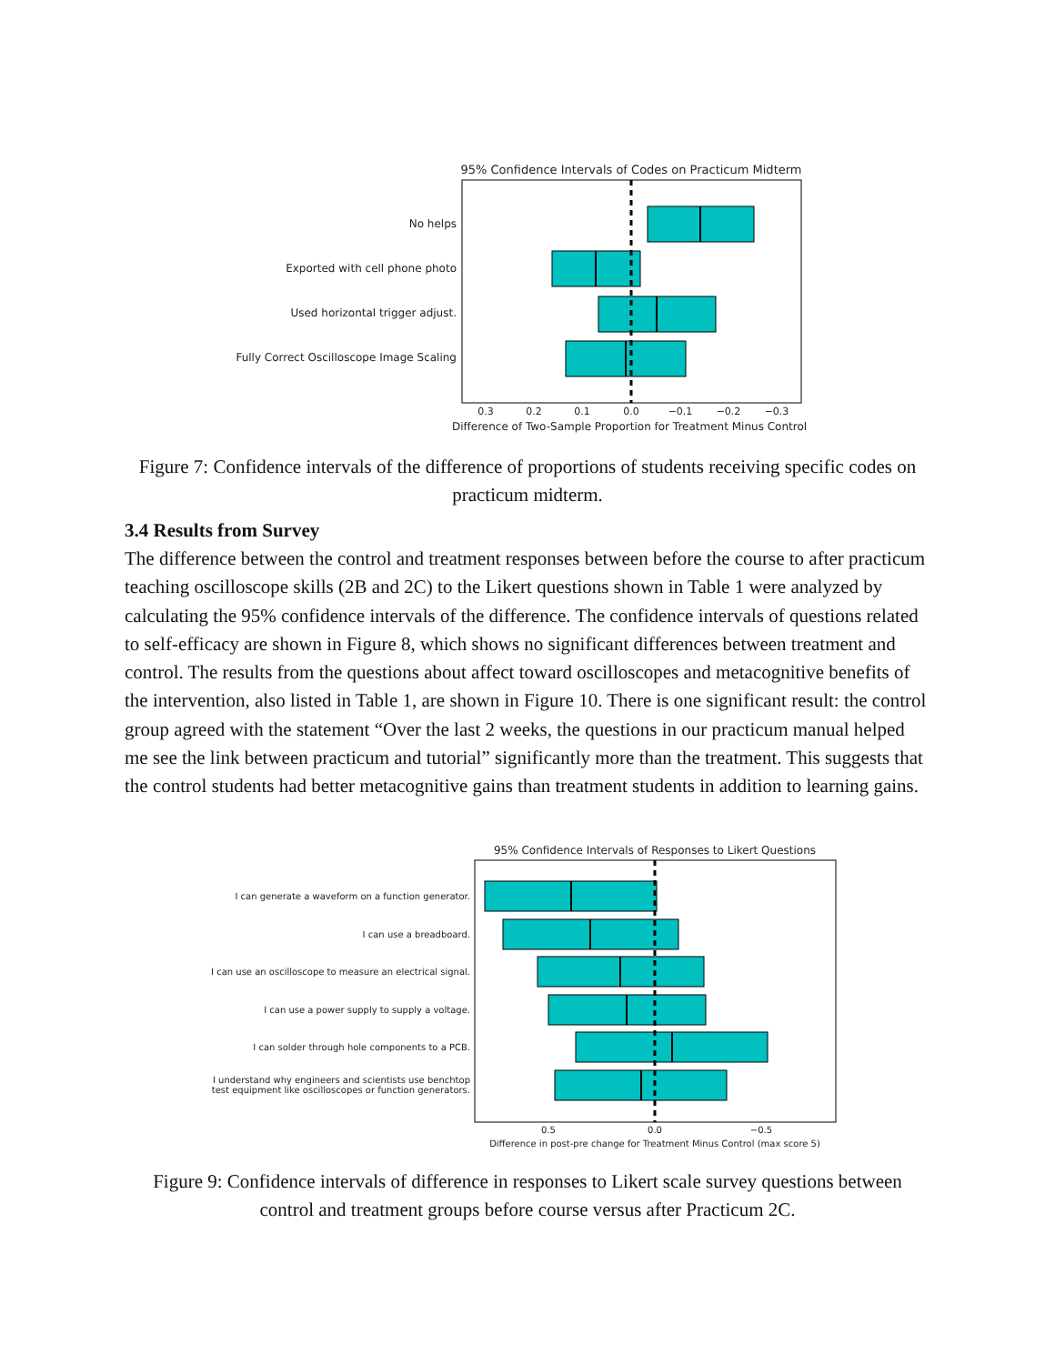95% Confidence Intervals of Codes on Practicum Midterm
No helps
Exported with cell phone photo
Used horizontal trigger adjust.
Fully Correct Oscilloscope Image Scaling
0.3
0.2
0.1
0.0
−0.1
−0.2
−0.3
Difference of Two-Sample Proportion for Treatment Minus Control
Figure 7: Confidence intervals of the difference of proportions of students receiving specific codes on practicum midterm.
3.4 Results from Survey
The difference between the control and treatment responses between before the course to after practicum teaching oscilloscope skills (2B and 2C) to the Likert questions shown in Table 1 were analyzed by calculating the 95% confidence intervals of the difference. The confidence intervals of questions related to self-efficacy are shown in Figure 8, which shows no significant differences between treatment and control. The results from the questions about affect toward oscilloscopes and metacognitive benefits of the intervention, also listed in Table 1, are shown in Figure 10. There is one significant result: the control group agreed with the statement “Over the last 2 weeks, the questions in our practicum manual helped me see the link between practicum and tutorial” significantly more than the treatment. This suggests that the control students had better metacognitive gains than treatment students in addition to learning gains.
95% Confidence Intervals of Responses to Likert Questions
I can generate a waveform on a function generator.
I can use a breadboard.
I can use an oscilloscope to measure an electrical signal.
I can use a power supply to supply a voltage.
I can solder through hole components to a PCB.
I understand why engineers and scientists use benchtop
test equipment like oscilloscopes or function generators.
0.5
0.0
−0.5
Difference in post-pre change for Treatment Minus Control (max score 5)
Figure 9: Confidence intervals of difference in responses to Likert scale survey questions between control and treatment groups before course versus after Practicum 2C.